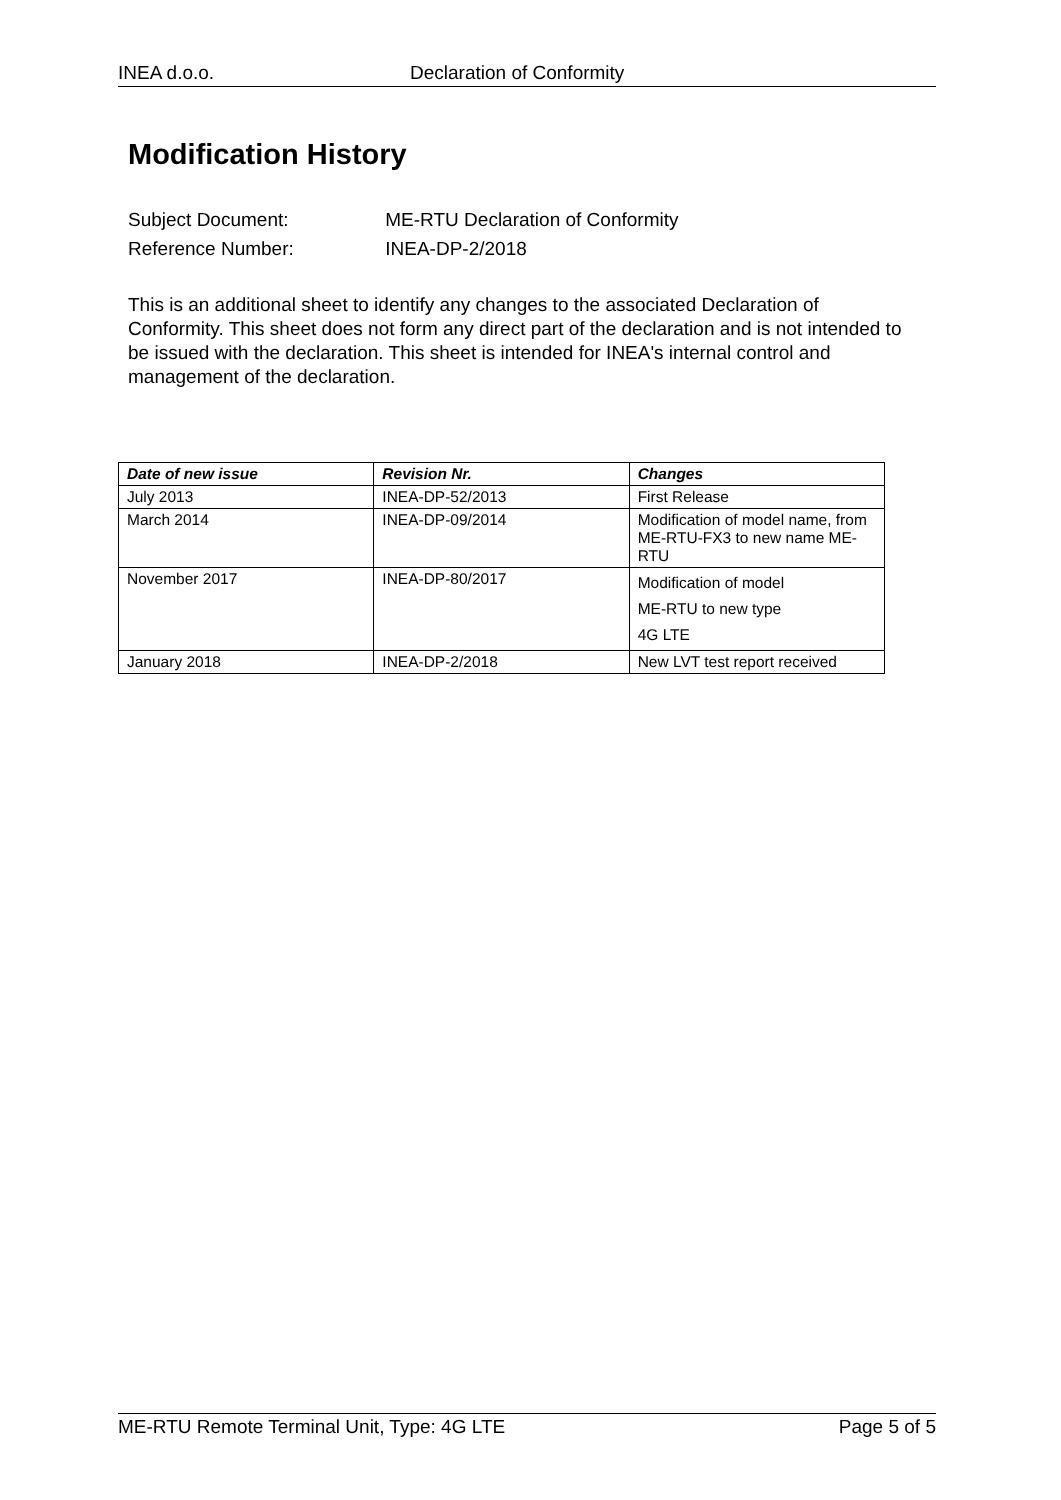INEA d.o.o. Declaration of Conformity
Modification History
Subject Document: ME-RTU Declaration of Conformity
Reference Number: INEA-DP-2/2018
This is an additional sheet to identify any changes to the associated Declaration of Conformity. This sheet does not form any direct part of the declaration and is not intended to be issued with the declaration. This sheet is intended for INEA's internal control and management of the declaration.
| Date of new issue | Revision Nr. | Changes |
| --- | --- | --- |
| July 2013 | INEA-DP-52/2013 | First Release |
| March 2014 | INEA-DP-09/2014 | Modification of model name, from ME-RTU-FX3 to new name ME-RTU |
| November 2017 | INEA-DP-80/2017 | Modification of model ME-RTU to new type 4G LTE |
| January 2018 | INEA-DP-2/2018 | New LVT test report received |
ME-RTU Remote Terminal Unit, Type: 4G LTE Page 5 of 5